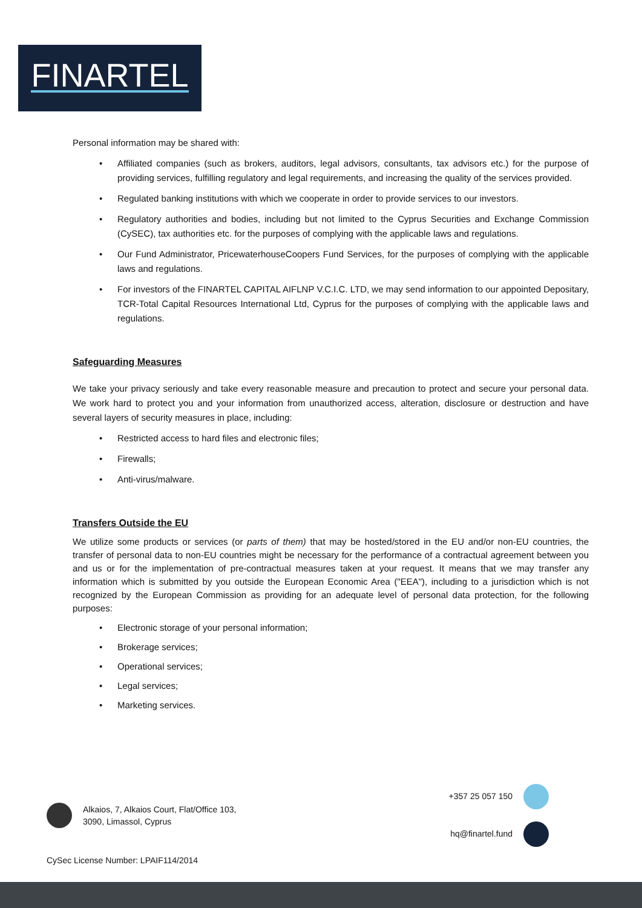FINARTEL
Personal information may be shared with:
• Affiliated companies (such as brokers, auditors, legal advisors, consultants, tax advisors etc.) for the purpose of providing services, fulfilling regulatory and legal requirements, and increasing the quality of the services provided.
• Regulated banking institutions with which we cooperate in order to provide services to our investors.
• Regulatory authorities and bodies, including but not limited to the Cyprus Securities and Exchange Commission (CySEC), tax authorities etc. for the purposes of complying with the applicable laws and regulations.
• Our Fund Administrator, PricewaterhouseCoopers Fund Services, for the purposes of complying with the applicable laws and regulations.
• For investors of the FINARTEL CAPITAL AIFLNP V.C.I.C. LTD, we may send information to our appointed Depositary, TCR-Total Capital Resources International Ltd, Cyprus for the purposes of complying with the applicable laws and regulations.
Safeguarding Measures
We take your privacy seriously and take every reasonable measure and precaution to protect and secure your personal data. We work hard to protect you and your information from unauthorized access, alteration, disclosure or destruction and have several layers of security measures in place, including:
• Restricted access to hard files and electronic files;
• Firewalls;
• Anti-virus/malware.
Transfers Outside the EU
We utilize some products or services (or parts of them) that may be hosted/stored in the EU and/or non-EU countries, the transfer of personal data to non-EU countries might be necessary for the performance of a contractual agreement between you and us or for the implementation of pre-contractual measures taken at your request. It means that we may transfer any information which is submitted by you outside the European Economic Area ("EEA"), including to a jurisdiction which is not recognized by the European Commission as providing for an adequate level of personal data protection, for the following purposes:
• Electronic storage of your personal information;
• Brokerage services;
• Operational services;
• Legal services;
• Marketing services.
Alkaios, 7, Alkaios Court, Flat/Office 103,
3090, Limassol, Cyprus
+357 25 057 150
hq@finartel.fund
CySec License Number: LPAIF114/2014